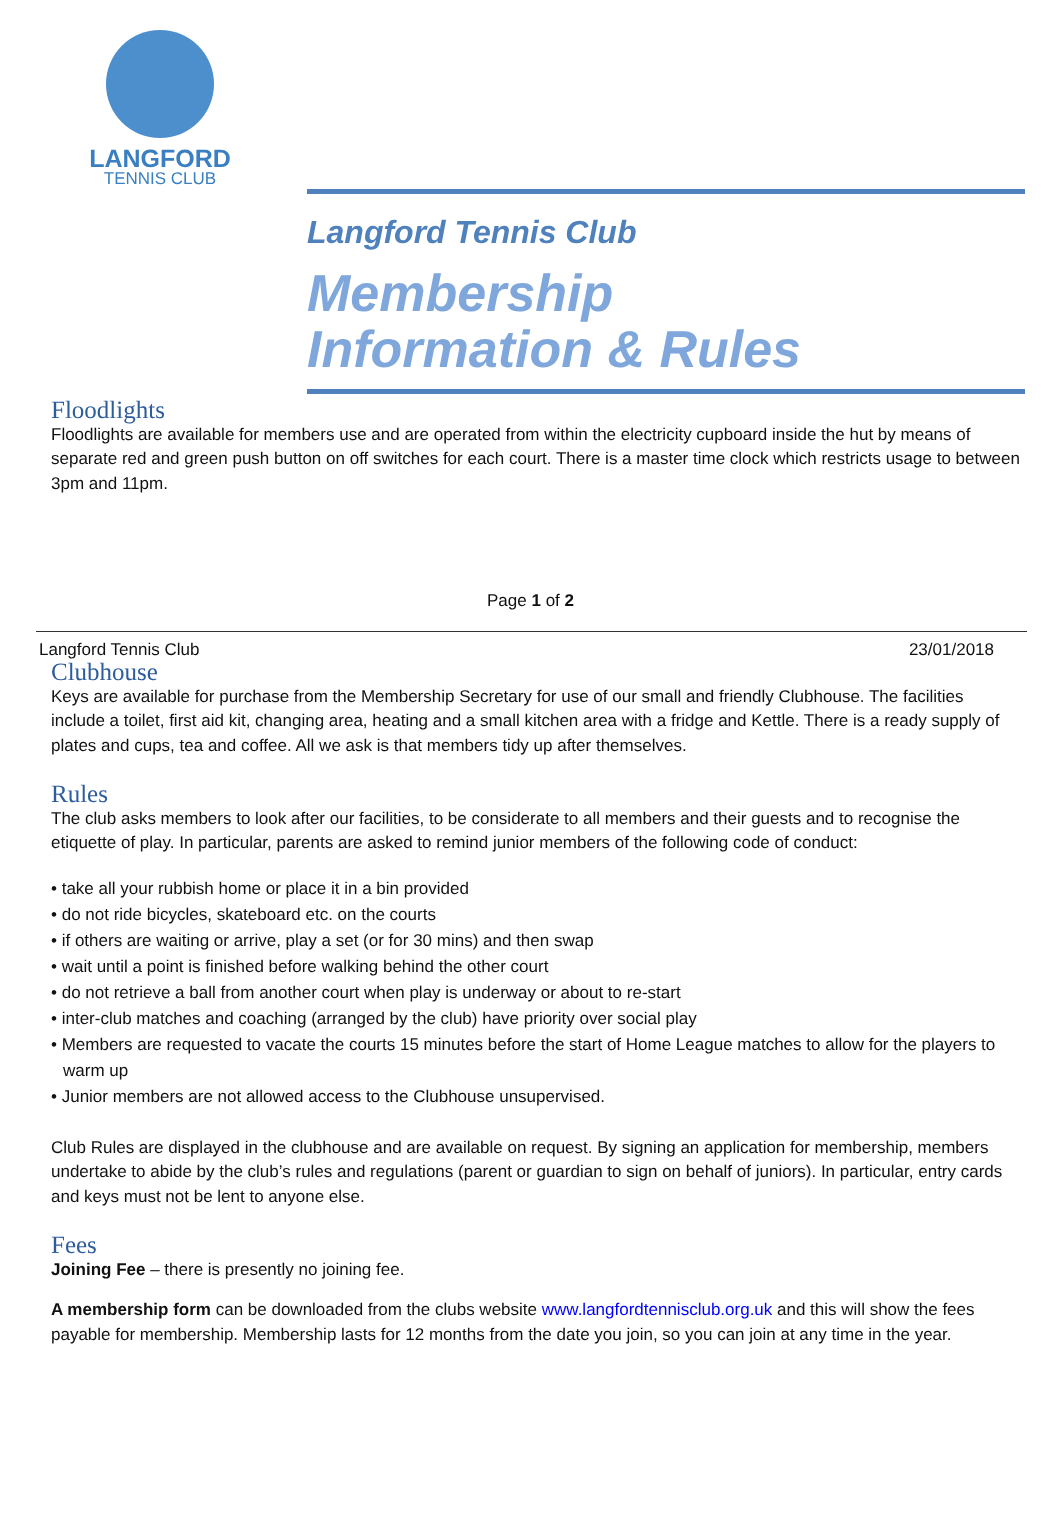LANGFORD
TENNIS CLUB
Langford Tennis Club
Membership
Information & Rules
Floodlights
Floodlights are available for members use and are operated from within the electricity cupboard inside the hut by means of separate red and green push button on off switches for each court. There is a master time clock which restricts usage to between 3pm and 11pm.
Page 1 of 2
Langford Tennis Club 23/01/2018
Clubhouse
Keys are available for purchase from the Membership Secretary for use of our small and friendly Clubhouse. The facilities include a toilet, first aid kit, changing area, heating and a small kitchen area with a fridge and Kettle. There is a ready supply of plates and cups, tea and coffee. All we ask is that members tidy up after themselves.
Rules
The club asks members to look after our facilities, to be considerate to all members and their guests and to recognise the etiquette of play. In particular, parents are asked to remind junior members of the following code of conduct:
• take all your rubbish home or place it in a bin provided
• do not ride bicycles, skateboard etc. on the courts
• if others are waiting or arrive, play a set (or for 30 mins) and then swap
• wait until a point is finished before walking behind the other court
• do not retrieve a ball from another court when play is underway or about to re-start
• inter-club matches and coaching (arranged by the club) have priority over social play
• Members are requested to vacate the courts 15 minutes before the start of Home League matches to allow for the players to warm up
• Junior members are not allowed access to the Clubhouse unsupervised.
Club Rules are displayed in the clubhouse and are available on request. By signing an application for membership, members undertake to abide by the club’s rules and regulations (parent or guardian to sign on behalf of juniors). In particular, entry cards and keys must not be lent to anyone else.
Fees
Joining Fee – there is presently no joining fee.
A membership form can be downloaded from the clubs website www.langfordtennisclub.org.uk and this will show the fees payable for membership. Membership lasts for 12 months from the date you join, so you can join at any time in the year.